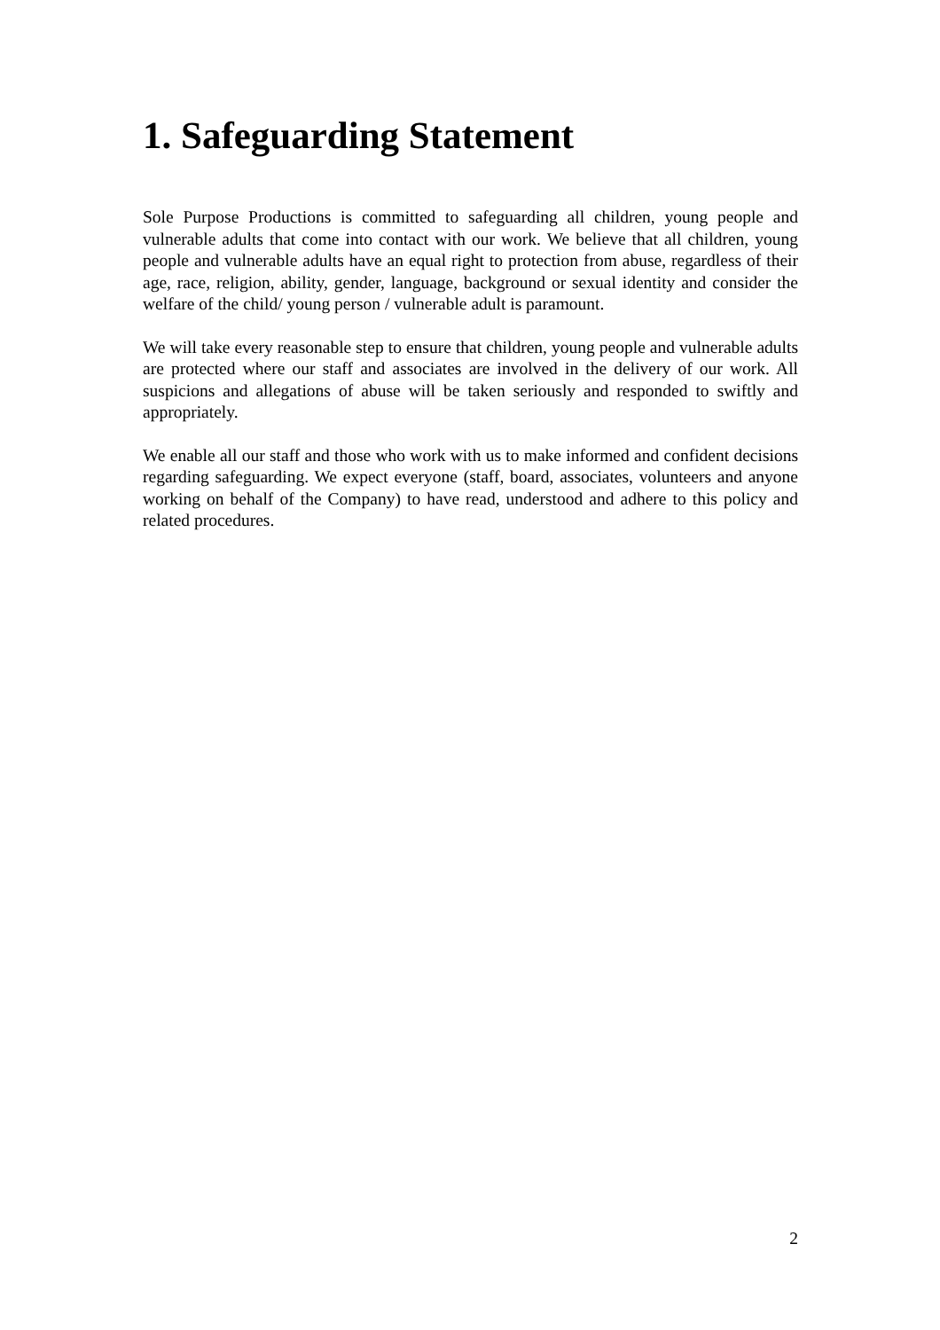1. Safeguarding Statement
Sole Purpose Productions is committed to safeguarding all children, young people and vulnerable adults that come into contact with our work. We believe that all children, young people and vulnerable adults have an equal right to protection from abuse, regardless of their age, race, religion, ability, gender, language, background or sexual identity and consider the welfare of the child/ young person / vulnerable adult is paramount.
We will take every reasonable step to ensure that children, young people and vulnerable adults are protected where our staff and associates are involved in the delivery of our work. All suspicions and allegations of abuse will be taken seriously and responded to swiftly and appropriately.
We enable all our staff and those who work with us to make informed and confident decisions regarding safeguarding. We expect everyone (staff, board, associates, volunteers and anyone working on behalf of the Company) to have read, understood and adhere to this policy and related procedures.
2